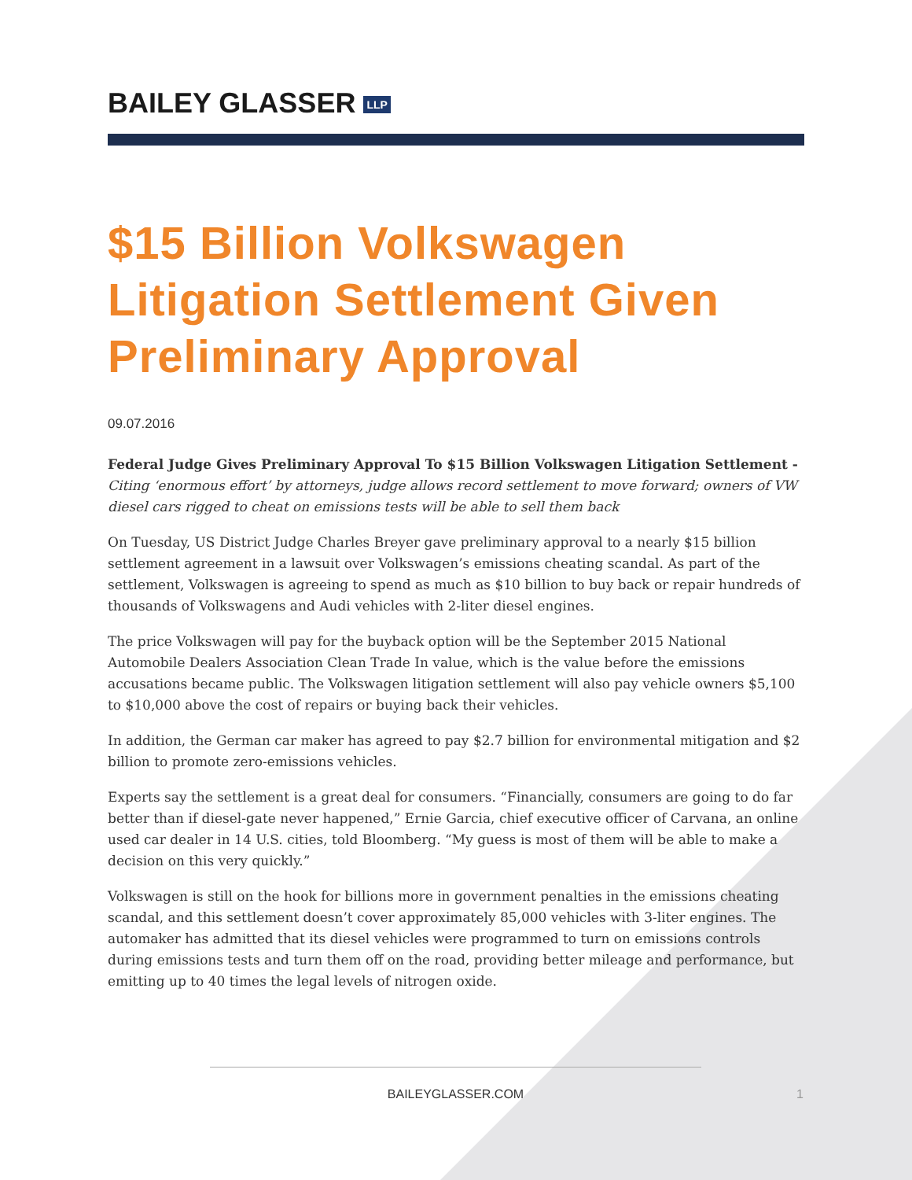BAILEY GLASSER LLP
$15 Billion Volkswagen Litigation Settlement Given Preliminary Approval
09.07.2016
Federal Judge Gives Preliminary Approval To $15 Billion Volkswagen Litigation Settlement - Citing ‘enormous effort’ by attorneys, judge allows record settlement to move forward; owners of VW diesel cars rigged to cheat on emissions tests will be able to sell them back
On Tuesday, US District Judge Charles Breyer gave preliminary approval to a nearly $15 billion settlement agreement in a lawsuit over Volkswagen’s emissions cheating scandal. As part of the settlement, Volkswagen is agreeing to spend as much as $10 billion to buy back or repair hundreds of thousands of Volkswagens and Audi vehicles with 2-liter diesel engines.
The price Volkswagen will pay for the buyback option will be the September 2015 National Automobile Dealers Association Clean Trade In value, which is the value before the emissions accusations became public. The Volkswagen litigation settlement will also pay vehicle owners $5,100 to $10,000 above the cost of repairs or buying back their vehicles.
In addition, the German car maker has agreed to pay $2.7 billion for environmental mitigation and $2 billion to promote zero-emissions vehicles.
Experts say the settlement is a great deal for consumers. “Financially, consumers are going to do far better than if diesel-gate never happened,” Ernie Garcia, chief executive officer of Carvana, an online used car dealer in 14 U.S. cities, told Bloomberg. “My guess is most of them will be able to make a decision on this very quickly.”
Volkswagen is still on the hook for billions more in government penalties in the emissions cheating scandal, and this settlement doesn’t cover approximately 85,000 vehicles with 3-liter engines. The automaker has admitted that its diesel vehicles were programmed to turn on emissions controls during emissions tests and turn them off on the road, providing better mileage and performance, but emitting up to 40 times the legal levels of nitrogen oxide.
BAILEYGLASSER.COM 1